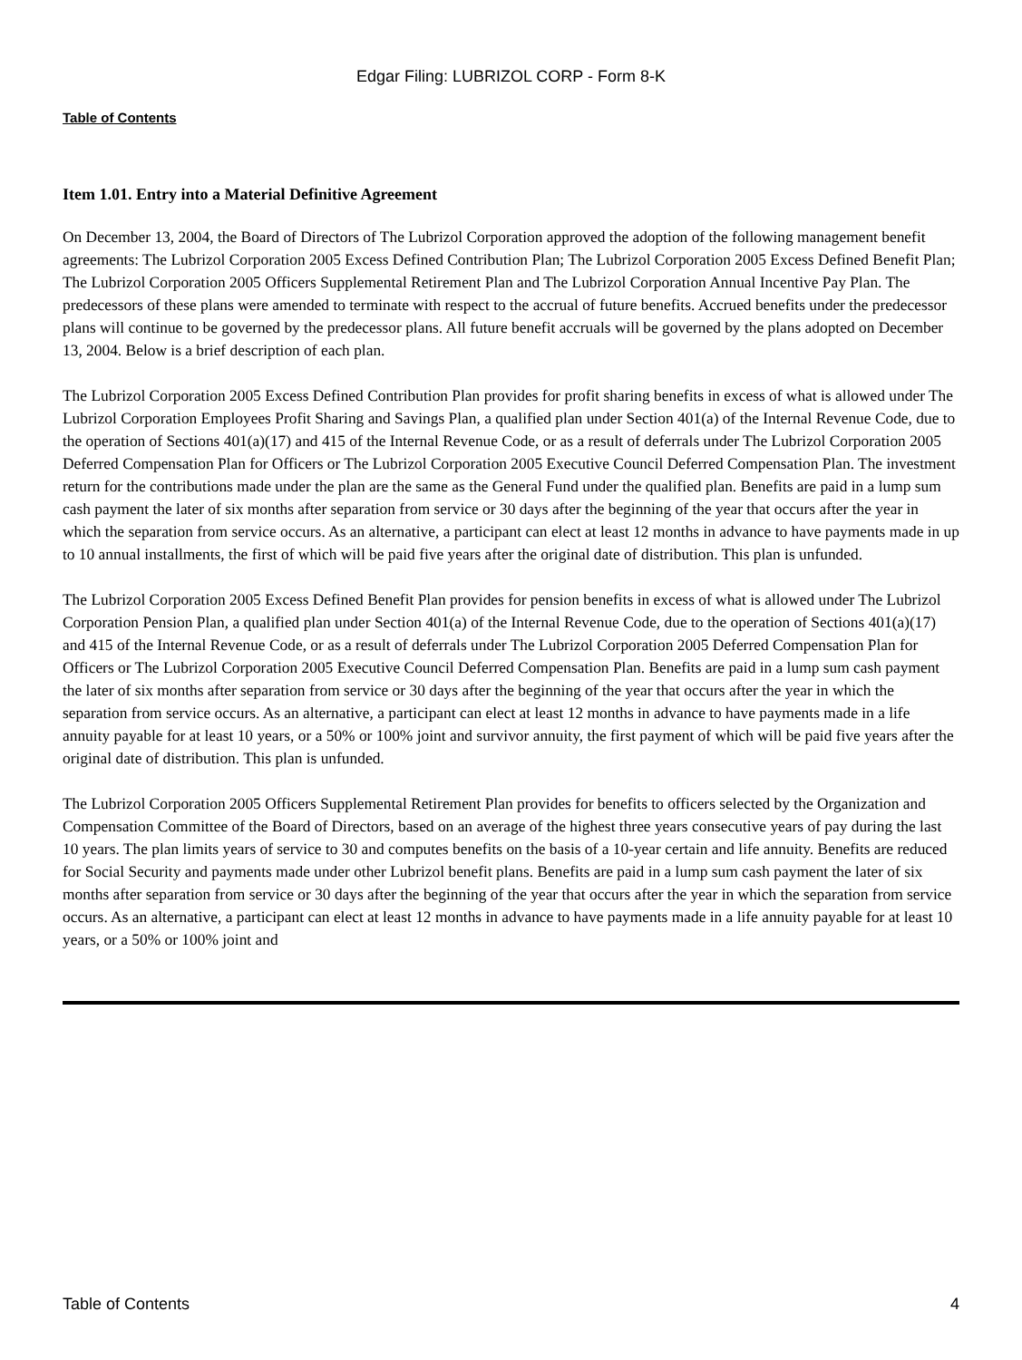Edgar Filing: LUBRIZOL CORP - Form 8-K
Table of Contents
Item 1.01. Entry into a Material Definitive Agreement
On December 13, 2004, the Board of Directors of The Lubrizol Corporation approved the adoption of the following management benefit agreements: The Lubrizol Corporation 2005 Excess Defined Contribution Plan; The Lubrizol Corporation 2005 Excess Defined Benefit Plan; The Lubrizol Corporation 2005 Officers Supplemental Retirement Plan and The Lubrizol Corporation Annual Incentive Pay Plan. The predecessors of these plans were amended to terminate with respect to the accrual of future benefits. Accrued benefits under the predecessor plans will continue to be governed by the predecessor plans. All future benefit accruals will be governed by the plans adopted on December 13, 2004. Below is a brief description of each plan.
The Lubrizol Corporation 2005 Excess Defined Contribution Plan provides for profit sharing benefits in excess of what is allowed under The Lubrizol Corporation Employees Profit Sharing and Savings Plan, a qualified plan under Section 401(a) of the Internal Revenue Code, due to the operation of Sections 401(a)(17) and 415 of the Internal Revenue Code, or as a result of deferrals under The Lubrizol Corporation 2005 Deferred Compensation Plan for Officers or The Lubrizol Corporation 2005 Executive Council Deferred Compensation Plan. The investment return for the contributions made under the plan are the same as the General Fund under the qualified plan. Benefits are paid in a lump sum cash payment the later of six months after separation from service or 30 days after the beginning of the year that occurs after the year in which the separation from service occurs. As an alternative, a participant can elect at least 12 months in advance to have payments made in up to 10 annual installments, the first of which will be paid five years after the original date of distribution. This plan is unfunded.
The Lubrizol Corporation 2005 Excess Defined Benefit Plan provides for pension benefits in excess of what is allowed under The Lubrizol Corporation Pension Plan, a qualified plan under Section 401(a) of the Internal Revenue Code, due to the operation of Sections 401(a)(17) and 415 of the Internal Revenue Code, or as a result of deferrals under The Lubrizol Corporation 2005 Deferred Compensation Plan for Officers or The Lubrizol Corporation 2005 Executive Council Deferred Compensation Plan. Benefits are paid in a lump sum cash payment the later of six months after separation from service or 30 days after the beginning of the year that occurs after the year in which the separation from service occurs. As an alternative, a participant can elect at least 12 months in advance to have payments made in a life annuity payable for at least 10 years, or a 50% or 100% joint and survivor annuity, the first payment of which will be paid five years after the original date of distribution. This plan is unfunded.
The Lubrizol Corporation 2005 Officers Supplemental Retirement Plan provides for benefits to officers selected by the Organization and Compensation Committee of the Board of Directors, based on an average of the highest three years consecutive years of pay during the last 10 years. The plan limits years of service to 30 and computes benefits on the basis of a 10-year certain and life annuity. Benefits are reduced for Social Security and payments made under other Lubrizol benefit plans. Benefits are paid in a lump sum cash payment the later of six months after separation from service or 30 days after the beginning of the year that occurs after the year in which the separation from service occurs. As an alternative, a participant can elect at least 12 months in advance to have payments made in a life annuity payable for at least 10 years, or a 50% or 100% joint and
Table of Contents 4